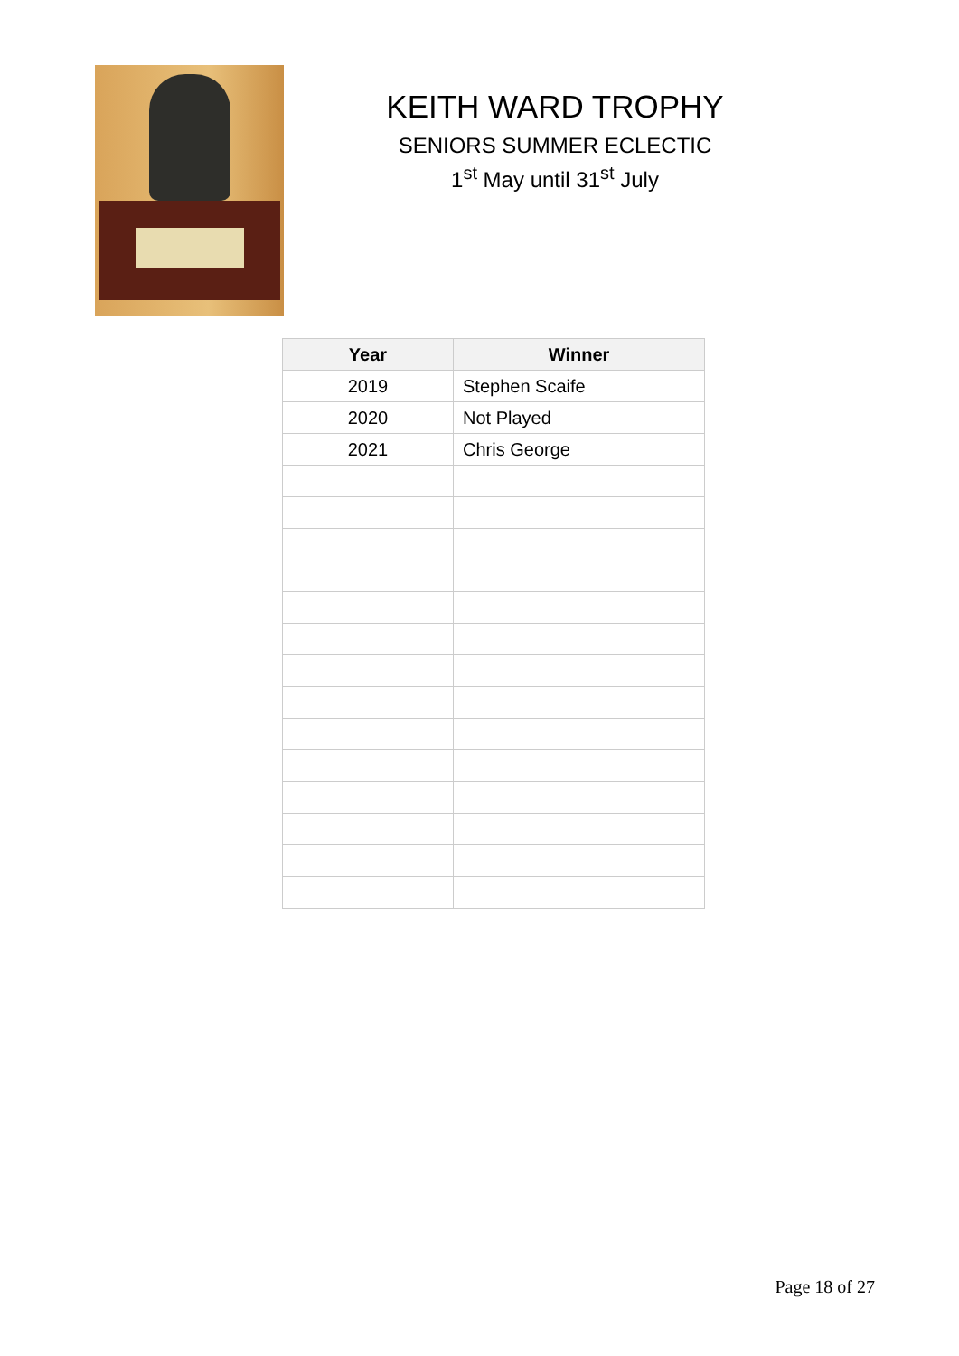KEITH WARD TROPHY
SENIORS SUMMER ECLECTIC
1<sup>st</sup> May until 31<sup>st</sup> July
| Year | Winner |
| --- | --- |
| 2019 | Stephen Scaife |
| 2020 | Not Played |
| 2021 | Chris George |
Page 18 of 27